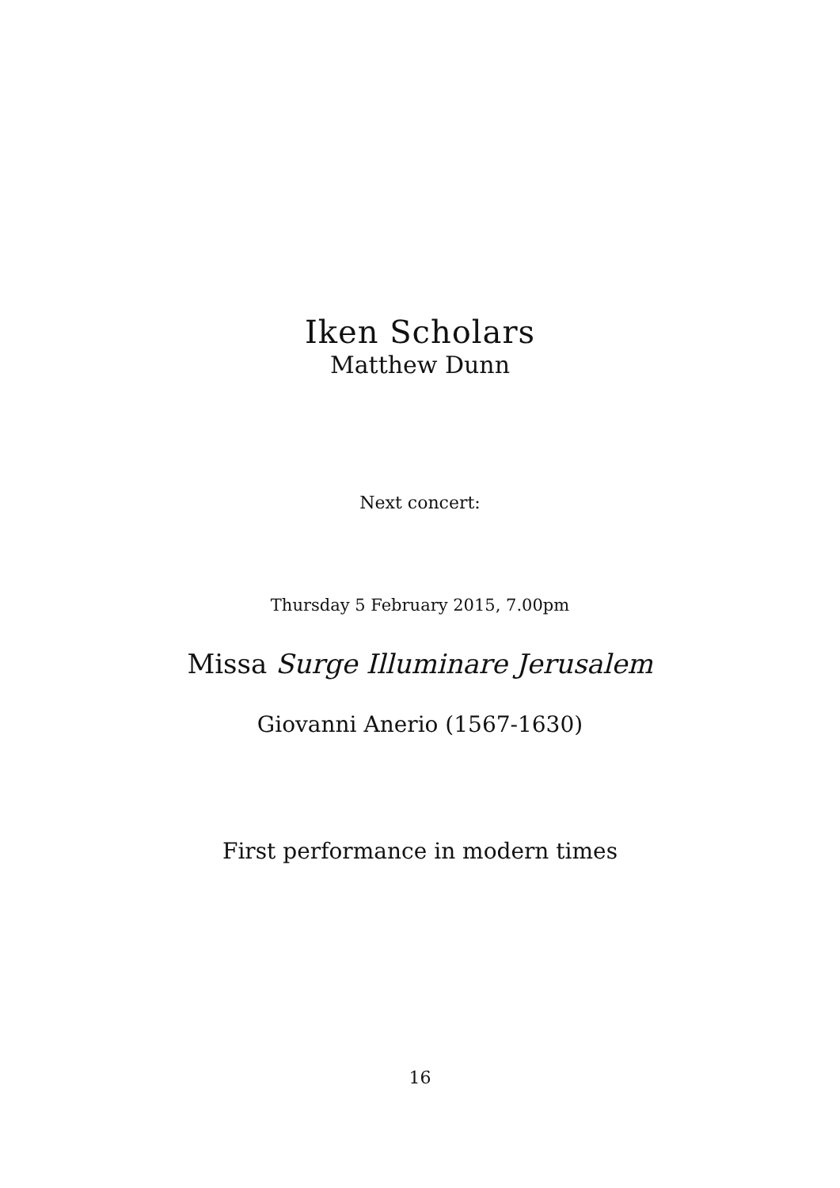Iken Scholars
Matthew Dunn
Next concert:
Thursday 5 February 2015, 7.00pm
Missa Surge Illuminare Jerusalem
Giovanni Anerio (1567-1630)
First performance in modern times
16